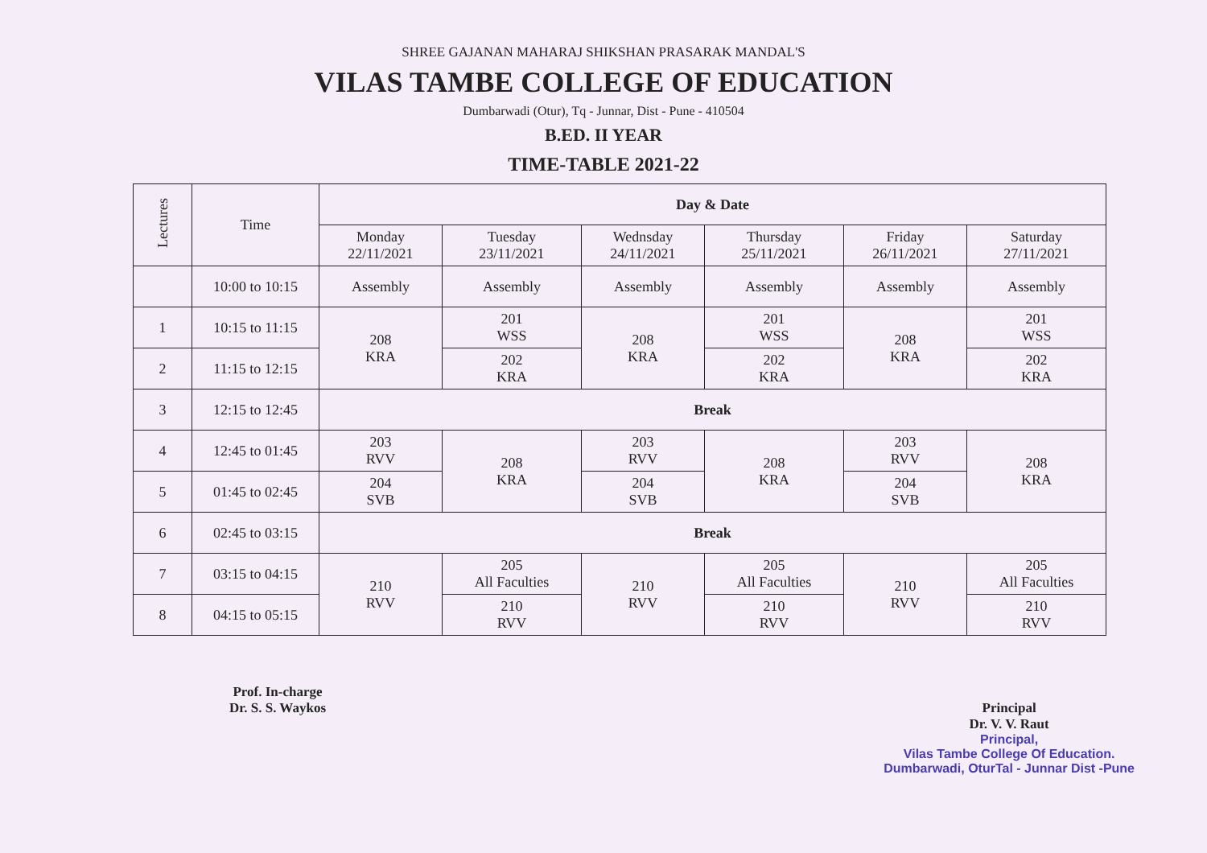SHREE GAJANAN MAHARAJ SHIKSHAN PRASARAK MANDAL'S
VILAS TAMBE COLLEGE OF EDUCATION
Dumbarwadi (Otur), Tq - Junnar, Dist - Pune - 410504
B.ED. II YEAR
TIME-TABLE 2021-22
| Lectures | Time | Day & Date | | | | | |
| --- | --- | --- | --- | --- | --- | --- | --- |
| | | Monday 22/11/2021 | Tuesday 23/11/2021 | Wednsday 24/11/2021 | Thursday 25/11/2021 | Friday 26/11/2021 | Saturday 27/11/2021 |
| | 10:00 to 10:15 | Assembly | Assembly | Assembly | Assembly | Assembly | Assembly |
| 1 | 10:15 to 11:15 | 208 KRA | 201 WSS | 208 KRA | 201 WSS | 208 KRA | 201 WSS |
| 2 | 11:15 to 12:15 | | 202 KRA | | 202 KRA | | 202 KRA |
| 3 | 12:15 to 12:45 | Break | | | | | |
| 4 | 12:45 to 01:45 | 203 RVV | 208 KRA | 203 RVV | 208 KRA | 203 RVV | 208 KRA |
| 5 | 01:45 to 02:45 | 204 SVB | | 204 SVB | | 204 SVB | |
| 6 | 02:45 to 03:15 | Break | | | | | |
| 7 | 03:15 to 04:15 | 210 RVV | 205 All Faculties | 210 RVV | 205 All Faculties | 210 RVV | 205 All Faculties |
| 8 | 04:15 to 05:15 | | 210 RVV | | 210 RVV | | 210 RVV |
Prof. In-charge
Dr. S. S. Waykos
Principal
Dr. V. V. Raut
Principal,
Vilas Tambe College Of Education.
Dumbarwadi, OturTal - Junnar Dist -Pune